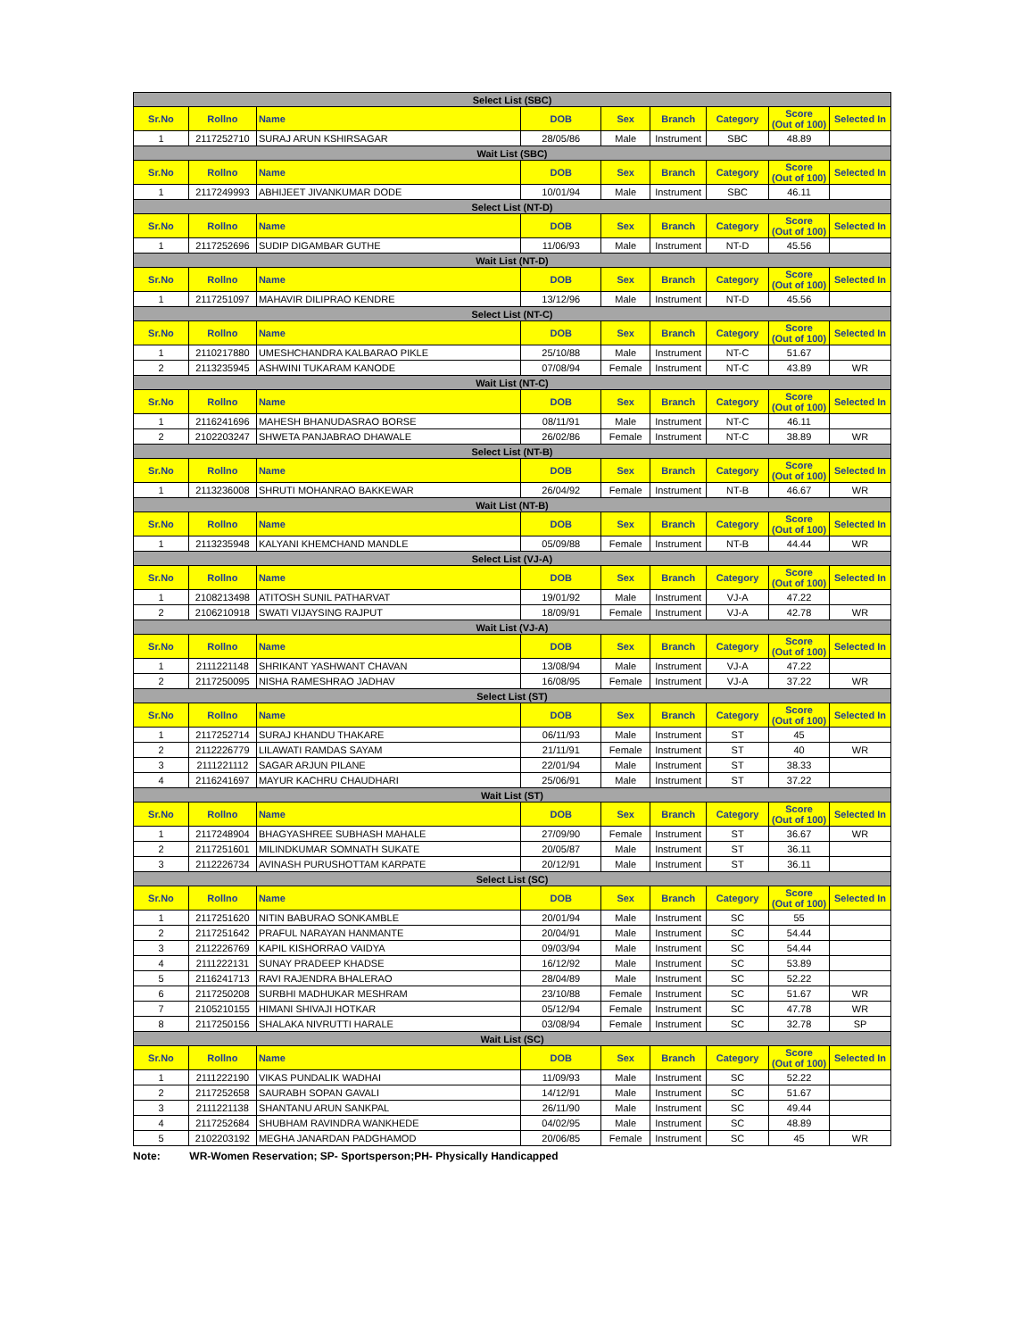| Select List (SBC) | | | | | | | | |
| Sr.No | Rollno | Name | DOB | Sex | Branch | Category | Score (Out of 100) | Selected In |
| 1 | 2117252710 | SURAJ ARUN KSHIRSAGAR | 28/05/86 | Male | Instrument | SBC | 48.89 | |
| Wait List (SBC) | | | | | | | | |
| Sr.No | Rollno | Name | DOB | Sex | Branch | Category | Score (Out of 100) | Selected In |
| 1 | 2117249993 | ABHIJEET JIVANKUMAR DODE | 10/01/94 | Male | Instrument | SBC | 46.11 | |
| Select List (NT-D) | | | | | | | | |
| Sr.No | Rollno | Name | DOB | Sex | Branch | Category | Score (Out of 100) | Selected In |
| 1 | 2117252696 | SUDIP DIGAMBAR GUTHE | 11/06/93 | Male | Instrument | NT-D | 45.56 | |
| Wait List (NT-D) | | | | | | | | |
| Sr.No | Rollno | Name | DOB | Sex | Branch | Category | Score (Out of 100) | Selected In |
| 1 | 2117251097 | MAHAVIR DILIPRAO KENDRE | 13/12/96 | Male | Instrument | NT-D | 45.56 | |
| Select List (NT-C) | | | | | | | | |
| Sr.No | Rollno | Name | DOB | Sex | Branch | Category | Score (Out of 100) | Selected In |
| 1 | 2110217880 | UMESHCHANDRA KALBARAO PIKLE | 25/10/88 | Male | Instrument | NT-C | 51.67 | |
| 2 | 2113235945 | ASHWINI TUKARAM KANODE | 07/08/94 | Female | Instrument | NT-C | 43.89 | WR |
| Wait List (NT-C) | | | | | | | | |
| Sr.No | Rollno | Name | DOB | Sex | Branch | Category | Score (Out of 100) | Selected In |
| 1 | 2116241696 | MAHESH BHANUDASRAO BORSE | 08/11/91 | Male | Instrument | NT-C | 46.11 | |
| 2 | 2102203247 | SHWETA PANJABRAO DHAWALE | 26/02/86 | Female | Instrument | NT-C | 38.89 | WR |
| Select List (NT-B) | | | | | | | | |
| Sr.No | Rollno | Name | DOB | Sex | Branch | Category | Score (Out of 100) | Selected In |
| 1 | 2113236008 | SHRUTI MOHANRAO BAKKEWAR | 26/04/92 | Female | Instrument | NT-B | 46.67 | WR |
| Wait List (NT-B) | | | | | | | | |
| Sr.No | Rollno | Name | DOB | Sex | Branch | Category | Score (Out of 100) | Selected In |
| 1 | 2113235948 | KALYANI KHEMCHAND MANDLE | 05/09/88 | Female | Instrument | NT-B | 44.44 | WR |
| Select List (VJ-A) | | | | | | | | |
| Sr.No | Rollno | Name | DOB | Sex | Branch | Category | Score (Out of 100) | Selected In |
| 1 | 2108213498 | ATITOSH SUNIL PATHARVAT | 19/01/92 | Male | Instrument | VJ-A | 47.22 | |
| 2 | 2106210918 | SWATI VIJAYSING RAJPUT | 18/09/91 | Female | Instrument | VJ-A | 42.78 | WR |
| Wait List (VJ-A) | | | | | | | | |
| Sr.No | Rollno | Name | DOB | Sex | Branch | Category | Score (Out of 100) | Selected In |
| 1 | 2111221148 | SHRIKANT YASHWANT CHAVAN | 13/08/94 | Male | Instrument | VJ-A | 47.22 | |
| 2 | 2117250095 | NISHA RAMESHRAO JADHAV | 16/08/95 | Female | Instrument | VJ-A | 37.22 | WR |
| Select List (ST) | | | | | | | | |
| Sr.No | Rollno | Name | DOB | Sex | Branch | Category | Score (Out of 100) | Selected In |
| 1 | 2117252714 | SURAJ KHANDU THAKARE | 06/11/93 | Male | Instrument | ST | 45 | |
| 2 | 2112226779 | LILAWATI RAMDAS SAYAM | 21/11/91 | Female | Instrument | ST | 40 | WR |
| 3 | 2111221112 | SAGAR ARJUN PILANE | 22/01/94 | Male | Instrument | ST | 38.33 | |
| 4 | 2116241697 | MAYUR KACHRU CHAUDHARI | 25/06/91 | Male | Instrument | ST | 37.22 | |
| Wait List (ST) | | | | | | | | |
| Sr.No | Rollno | Name | DOB | Sex | Branch | Category | Score (Out of 100) | Selected In |
| 1 | 2117248904 | BHAGYASHREE SUBHASH MAHALE | 27/09/90 | Female | Instrument | ST | 36.67 | WR |
| 2 | 2117251601 | MILINDKUMAR SOMNATH SUKATE | 20/05/87 | Male | Instrument | ST | 36.11 | |
| 3 | 2112226734 | AVINASH PURUSHOTTAM KARPATE | 20/12/91 | Male | Instrument | ST | 36.11 | |
| Select List (SC) | | | | | | | | |
| Sr.No | Rollno | Name | DOB | Sex | Branch | Category | Score (Out of 100) | Selected In |
| 1 | 2117251620 | NITIN BABURAO SONKAMBLE | 20/01/94 | Male | Instrument | SC | 55 | |
| 2 | 2117251642 | PRAFUL NARAYAN HANMANTE | 20/04/91 | Male | Instrument | SC | 54.44 | |
| 3 | 2112226769 | KAPIL KISHORRAO VAIDYA | 09/03/94 | Male | Instrument | SC | 54.44 | |
| 4 | 2111222131 | SUNAY PRADEEP KHADSE | 16/12/92 | Male | Instrument | SC | 53.89 | |
| 5 | 2116241713 | RAVI RAJENDRA BHALERAO | 28/04/89 | Male | Instrument | SC | 52.22 | |
| 6 | 2117250208 | SURBHI MADHUKAR MESHRAM | 23/10/88 | Female | Instrument | SC | 51.67 | WR |
| 7 | 2105210155 | HIMANI SHIVAJI HOTKAR | 05/12/94 | Female | Instrument | SC | 47.78 | WR |
| 8 | 2117250156 | SHALAKA NIVRUTTI HARALE | 03/08/94 | Female | Instrument | SC | 32.78 | SP |
| Wait List (SC) | | | | | | | | |
| Sr.No | Rollno | Name | DOB | Sex | Branch | Category | Score (Out of 100) | Selected In |
| 1 | 2111222190 | VIKAS PUNDALIK WADHAI | 11/09/93 | Male | Instrument | SC | 52.22 | |
| 2 | 2117252658 | SAURABH SOPAN GAVALI | 14/12/91 | Male | Instrument | SC | 51.67 | |
| 3 | 2111221138 | SHANTANU ARUN SANKPAL | 26/11/90 | Male | Instrument | SC | 49.44 | |
| 4 | 2117252684 | SHUBHAM RAVINDRA WANKHEDE | 04/02/95 | Male | Instrument | SC | 48.89 | |
| 5 | 2102203192 | MEGHA JANARDAN PADGHAMOD | 20/06/85 | Female | Instrument | SC | 45 | WR |
Note: WR-Women Reservation; SP- Sportsperson;PH- Physically Handicapped